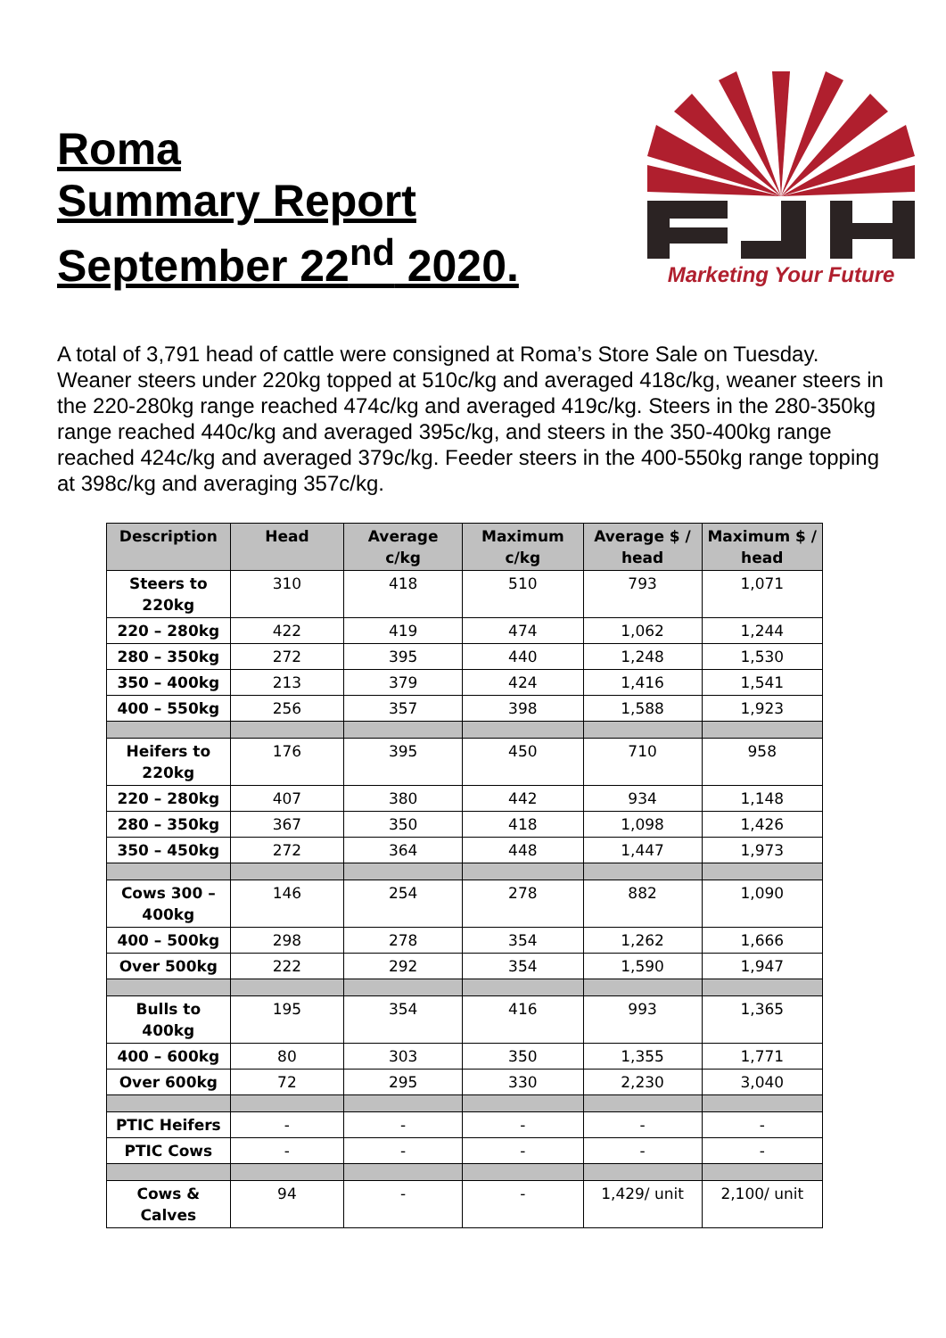Roma
Summary Report
September 22<sup>nd</sup> 2020.
Marketing Your Future
A total of 3,791 head of cattle were consigned at Roma’s Store Sale on Tuesday. Weaner steers under 220kg topped at 510c/kg and averaged 418c/kg, weaner steers in the 220-280kg range reached 474c/kg and averaged 419c/kg. Steers in the 280-350kg range reached 440c/kg and averaged 395c/kg, and steers in the 350-400kg range reached 424c/kg and averaged 379c/kg. Feeder steers in the 400-550kg range topping at 398c/kg and averaging 357c/kg.
| Description | Head | Average c/kg | Maximum c/kg | Average $ / head | Maximum $ / head |
| --- | --- | --- | --- | --- | --- |
| Steers to 220kg | 310 | 418 | 510 | 793 | 1,071 |
| 220 – 280kg | 422 | 419 | 474 | 1,062 | 1,244 |
| 280 – 350kg | 272 | 395 | 440 | 1,248 | 1,530 |
| 350 – 400kg | 213 | 379 | 424 | 1,416 | 1,541 |
| 400 – 550kg | 256 | 357 | 398 | 1,588 | 1,923 |
| Heifers to 220kg | 176 | 395 | 450 | 710 | 958 |
| 220 – 280kg | 407 | 380 | 442 | 934 | 1,148 |
| 280 – 350kg | 367 | 350 | 418 | 1,098 | 1,426 |
| 350 – 450kg | 272 | 364 | 448 | 1,447 | 1,973 |
| Cows 300 – 400kg | 146 | 254 | 278 | 882 | 1,090 |
| 400 – 500kg | 298 | 278 | 354 | 1,262 | 1,666 |
| Over 500kg | 222 | 292 | 354 | 1,590 | 1,947 |
| Bulls to 400kg | 195 | 354 | 416 | 993 | 1,365 |
| 400 – 600kg | 80 | 303 | 350 | 1,355 | 1,771 |
| Over 600kg | 72 | 295 | 330 | 2,230 | 3,040 |
| PTIC Heifers | - | - | - | - | - |
| PTIC Cows | - | - | - | - | - |
| Cows & Calves | 94 | - | - | 1,429/ unit | 2,100/ unit |